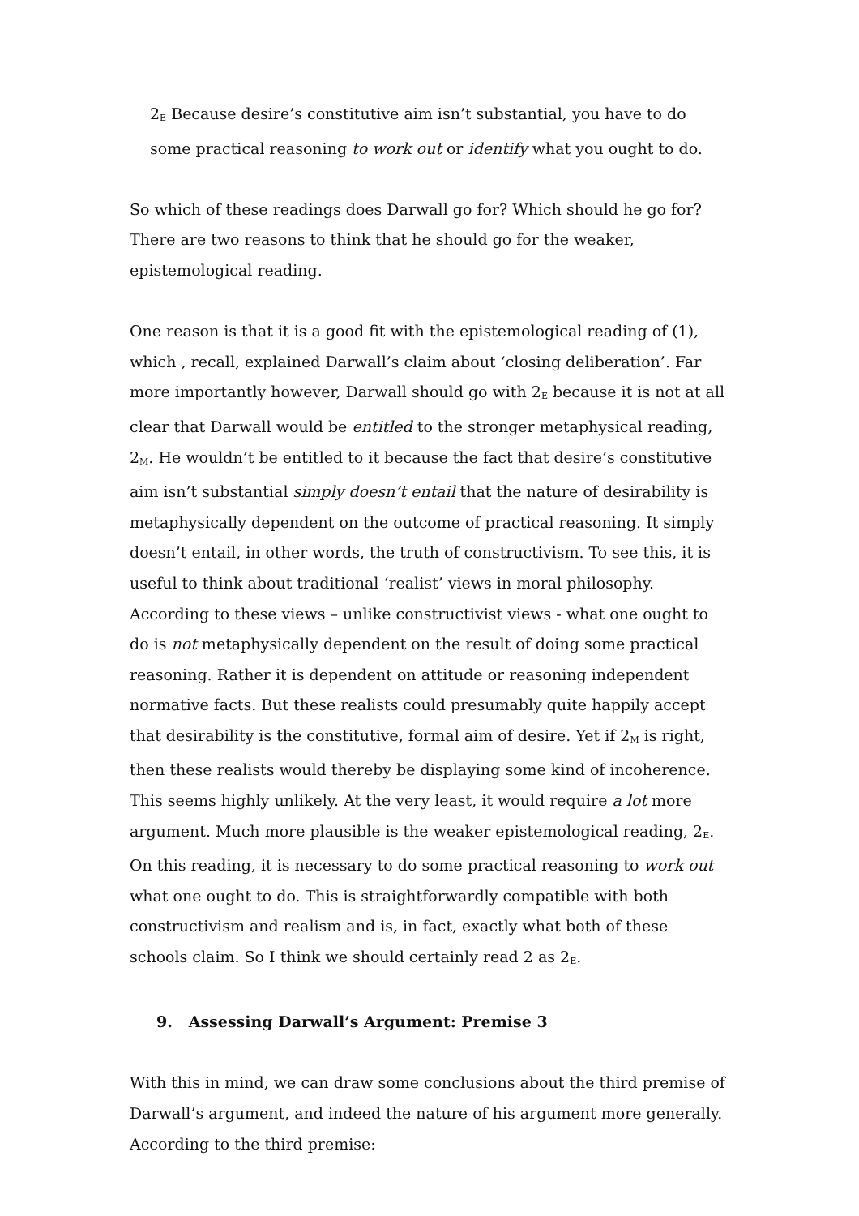2<sub>E</sub> Because desire’s constitutive aim isn’t substantial, you have to do some practical reasoning to work out or identify what you ought to do.
So which of these readings does Darwall go for? Which should he go for? There are two reasons to think that he should go for the weaker, epistemological reading.
One reason is that it is a good fit with the epistemological reading of (1), which , recall, explained Darwall’s claim about ‘closing deliberation’. Far more importantly however, Darwall should go with 2<sub>E</sub> because it is not at all clear that Darwall would be entitled to the stronger metaphysical reading, 2<sub>M</sub>. He wouldn’t be entitled to it because the fact that desire’s constitutive aim isn’t substantial simply doesn’t entail that the nature of desirability is metaphysically dependent on the outcome of practical reasoning. It simply doesn’t entail, in other words, the truth of constructivism. To see this, it is useful to think about traditional ‘realist’ views in moral philosophy. According to these views – unlike constructivist views - what one ought to do is not metaphysically dependent on the result of doing some practical reasoning. Rather it is dependent on attitude or reasoning independent normative facts. But these realists could presumably quite happily accept that desirability is the constitutive, formal aim of desire. Yet if 2<sub>M</sub> is right, then these realists would thereby be displaying some kind of incoherence. This seems highly unlikely. At the very least, it would require a lot more argument. Much more plausible is the weaker epistemological reading, 2<sub>E</sub>. On this reading, it is necessary to do some practical reasoning to work out what one ought to do. This is straightforwardly compatible with both constructivism and realism and is, in fact, exactly what both of these schools claim. So I think we should certainly read 2 as 2<sub>E</sub>.
9. Assessing Darwall’s Argument: Premise 3
With this in mind, we can draw some conclusions about the third premise of Darwall’s argument, and indeed the nature of his argument more generally. According to the third premise: